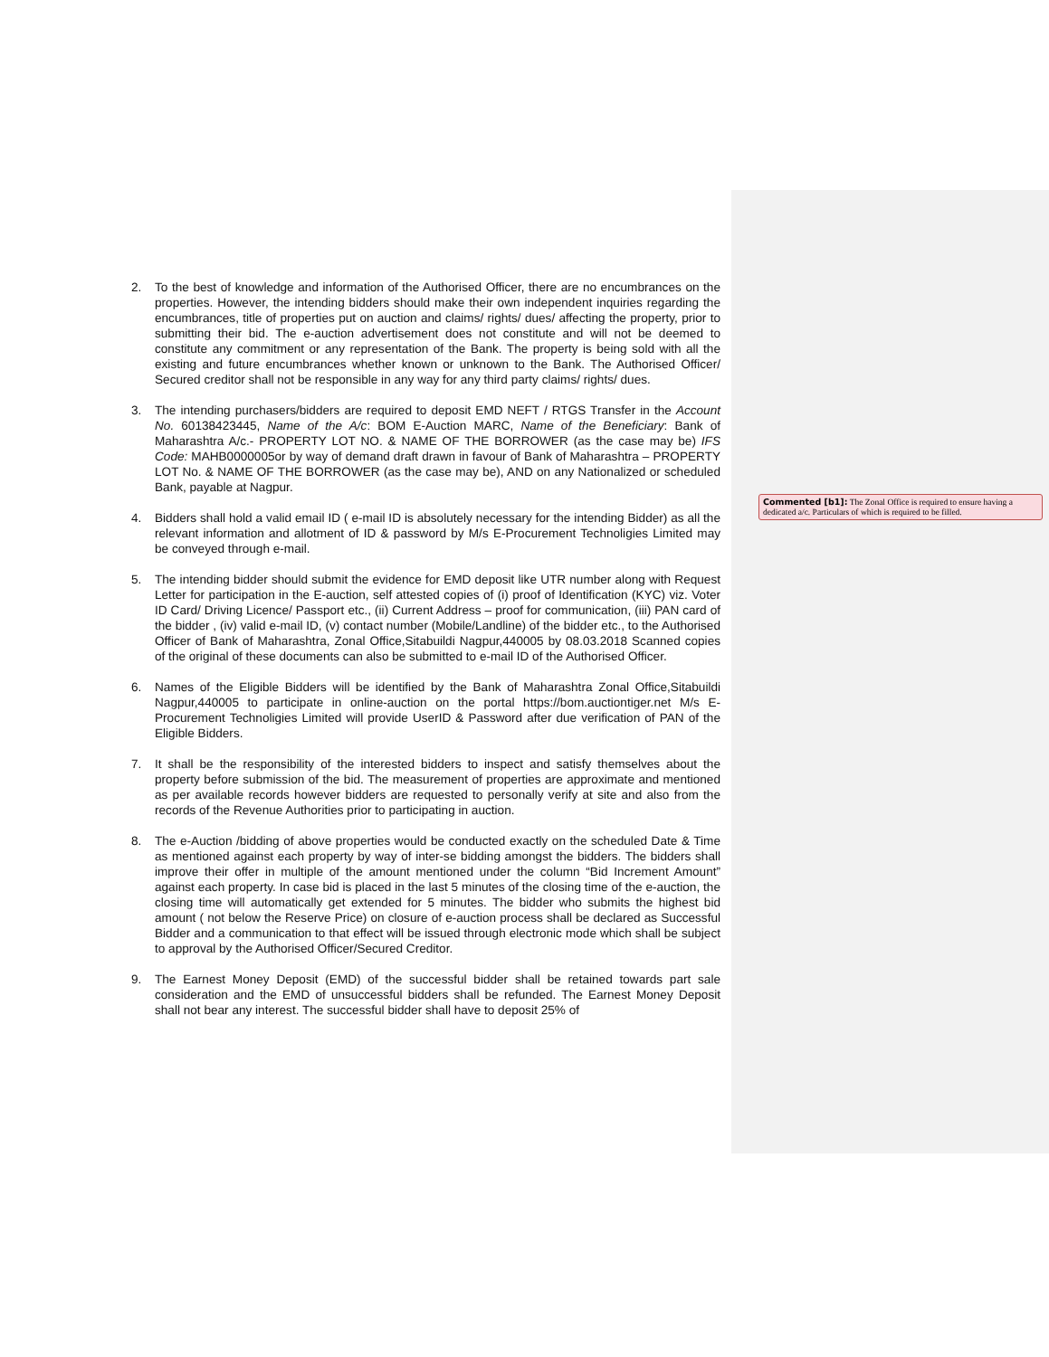2. To the best of knowledge and information of the Authorised Officer, there are no encumbrances on the properties. However, the intending bidders should make their own independent inquiries regarding the encumbrances, title of properties put on auction and claims/ rights/ dues/ affecting the property, prior to submitting their bid. The e-auction advertisement does not constitute and will not be deemed to constitute any commitment or any representation of the Bank. The property is being sold with all the existing and future encumbrances whether known or unknown to the Bank. The Authorised Officer/ Secured creditor shall not be responsible in any way for any third party claims/ rights/ dues.
3. The intending purchasers/bidders are required to deposit EMD NEFT / RTGS Transfer in the Account No. 60138423445, Name of the A/c: BOM E-Auction MARC, Name of the Beneficiary: Bank of Maharashtra A/c.- PROPERTY LOT NO. & NAME OF THE BORROWER (as the case may be) IFS Code: MAHB0000005or by way of demand draft drawn in favour of Bank of Maharashtra – PROPERTY LOT No. & NAME OF THE BORROWER (as the case may be), AND on any Nationalized or scheduled Bank, payable at Nagpur.
4. Bidders shall hold a valid email ID ( e-mail ID is absolutely necessary for the intending Bidder) as all the relevant information and allotment of ID & password by M/s E-Procurement Technoligies Limited may be conveyed through e-mail.
5. The intending bidder should submit the evidence for EMD deposit like UTR number along with Request Letter for participation in the E-auction, self attested copies of (i) proof of Identification (KYC) viz. Voter ID Card/ Driving Licence/ Passport etc., (ii) Current Address – proof for communication, (iii) PAN card of the bidder , (iv) valid e-mail ID, (v) contact number (Mobile/Landline) of the bidder etc., to the Authorised Officer of Bank of Maharashtra, Zonal Office,Sitabuildi Nagpur,440005 by 08.03.2018 Scanned copies of the original of these documents can also be submitted to e-mail ID of the Authorised Officer.
6. Names of the Eligible Bidders will be identified by the Bank of Maharashtra Zonal Office,Sitabuildi Nagpur,440005 to participate in online-auction on the portal https://bom.auctiontiger.net M/s E-Procurement Technoligies Limited will provide UserID & Password after due verification of PAN of the Eligible Bidders.
7. It shall be the responsibility of the interested bidders to inspect and satisfy themselves about the property before submission of the bid. The measurement of properties are approximate and mentioned as per available records however bidders are requested to personally verify at site and also from the records of the Revenue Authorities prior to participating in auction.
8. The e-Auction /bidding of above properties would be conducted exactly on the scheduled Date & Time as mentioned against each property by way of inter-se bidding amongst the bidders. The bidders shall improve their offer in multiple of the amount mentioned under the column “Bid Increment Amount” against each property. In case bid is placed in the last 5 minutes of the closing time of the e-auction, the closing time will automatically get extended for 5 minutes. The bidder who submits the highest bid amount ( not below the Reserve Price) on closure of e-auction process shall be declared as Successful Bidder and a communication to that effect will be issued through electronic mode which shall be subject to approval by the Authorised Officer/Secured Creditor.
9. The Earnest Money Deposit (EMD) of the successful bidder shall be retained towards part sale consideration and the EMD of unsuccessful bidders shall be refunded. The Earnest Money Deposit shall not bear any interest. The successful bidder shall have to deposit 25% of
Commented [b1]: The Zonal Office is required to ensure having a dedicated a/c. Particulars of which is required to be filled.